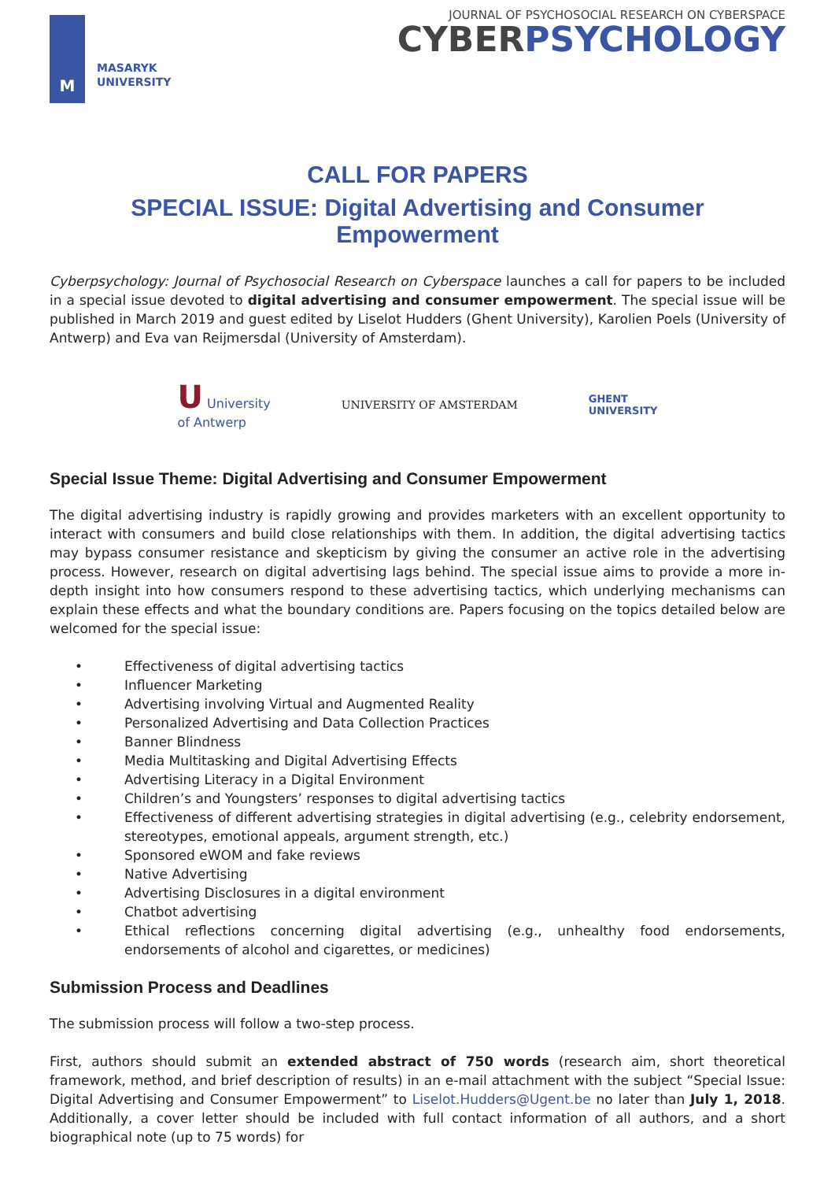M
MASARYK
UNIVERSITY
JOURNAL OF PSYCHOSOCIAL RESEARCH ON CYBERSPACE
CYBERPSYCHOLOGY
CALL FOR PAPERS
SPECIAL ISSUE: Digital Advertising and Consumer Empowerment
Cyberpsychology: Journal of Psychosocial Research on Cyberspace launches a call for papers to be included in a special issue devoted to digital advertising and consumer empowerment. The special issue will be published in March 2019 and guest edited by Liselot Hudders (Ghent University), Karolien Poels (University of Antwerp) and Eva van Reijmersdal (University of Amsterdam).
U University
of Antwerp
UNIVERSITY OF AMSTERDAM
GHENT
UNIVERSITY
Special Issue Theme: Digital Advertising and Consumer Empowerment
The digital advertising industry is rapidly growing and provides marketers with an excellent opportunity to interact with consumers and build close relationships with them. In addition, the digital advertising tactics may bypass consumer resistance and skepticism by giving the consumer an active role in the advertising process. However, research on digital advertising lags behind. The special issue aims to provide a more in-depth insight into how consumers respond to these advertising tactics, which underlying mechanisms can explain these effects and what the boundary conditions are. Papers focusing on the topics detailed below are welcomed for the special issue:
• Effectiveness of digital advertising tactics
• Influencer Marketing
• Advertising involving Virtual and Augmented Reality
• Personalized Advertising and Data Collection Practices
• Banner Blindness
• Media Multitasking and Digital Advertising Effects
• Advertising Literacy in a Digital Environment
• Children’s and Youngsters’ responses to digital advertising tactics
• Effectiveness of different advertising strategies in digital advertising (e.g., celebrity endorsement, stereotypes, emotional appeals, argument strength, etc.)
• Sponsored eWOM and fake reviews
• Native Advertising
• Advertising Disclosures in a digital environment
• Chatbot advertising
• Ethical reflections concerning digital advertising (e.g., unhealthy food endorsements, endorsements of alcohol and cigarettes, or medicines)
Submission Process and Deadlines
The submission process will follow a two-step process.
First, authors should submit an extended abstract of 750 words (research aim, short theoretical framework, method, and brief description of results) in an e-mail attachment with the subject “Special Issue: Digital Advertising and Consumer Empowerment” to Liselot.Hudders@Ugent.be no later than July 1, 2018. Additionally, a cover letter should be included with full contact information of all authors, and a short biographical note (up to 75 words) for